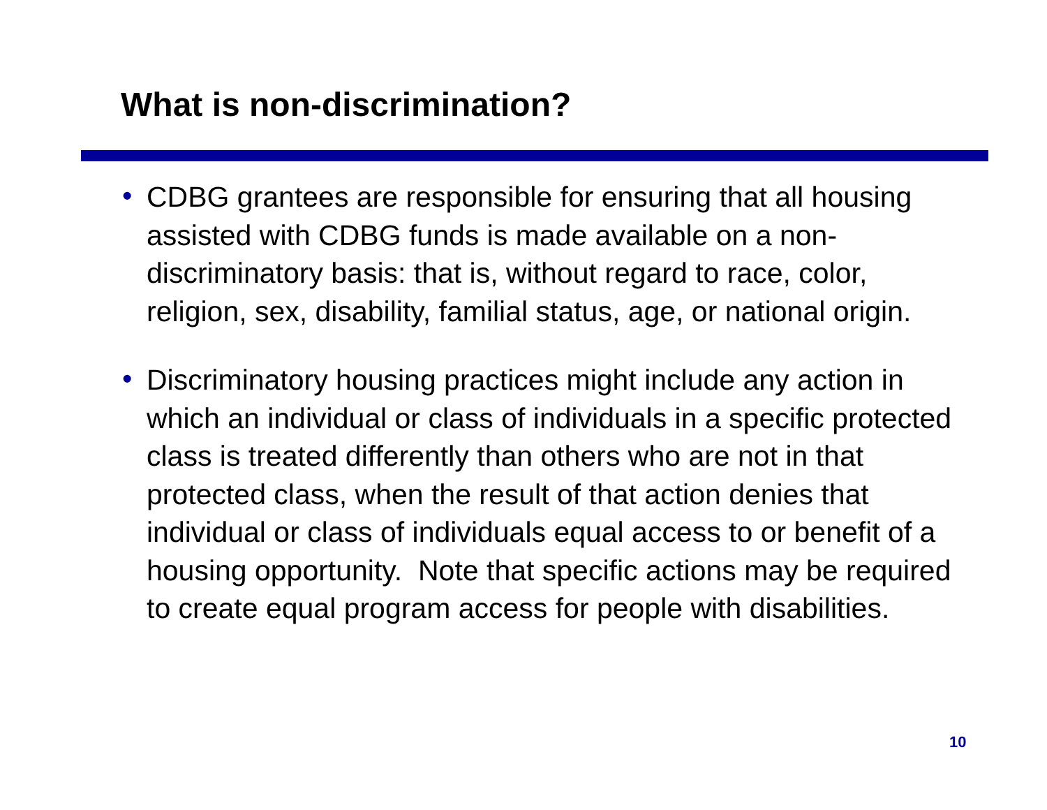What is non-discrimination?
• CDBG grantees are responsible for ensuring that all housing assisted with CDBG funds is made available on a non-discriminatory basis: that is, without regard to race, color, religion, sex, disability, familial status, age, or national origin.
• Discriminatory housing practices might include any action in which an individual or class of individuals in a specific protected class is treated differently than others who are not in that protected class, when the result of that action denies that individual or class of individuals equal access to or benefit of a housing opportunity. Note that specific actions may be required to create equal program access for people with disabilities.
10